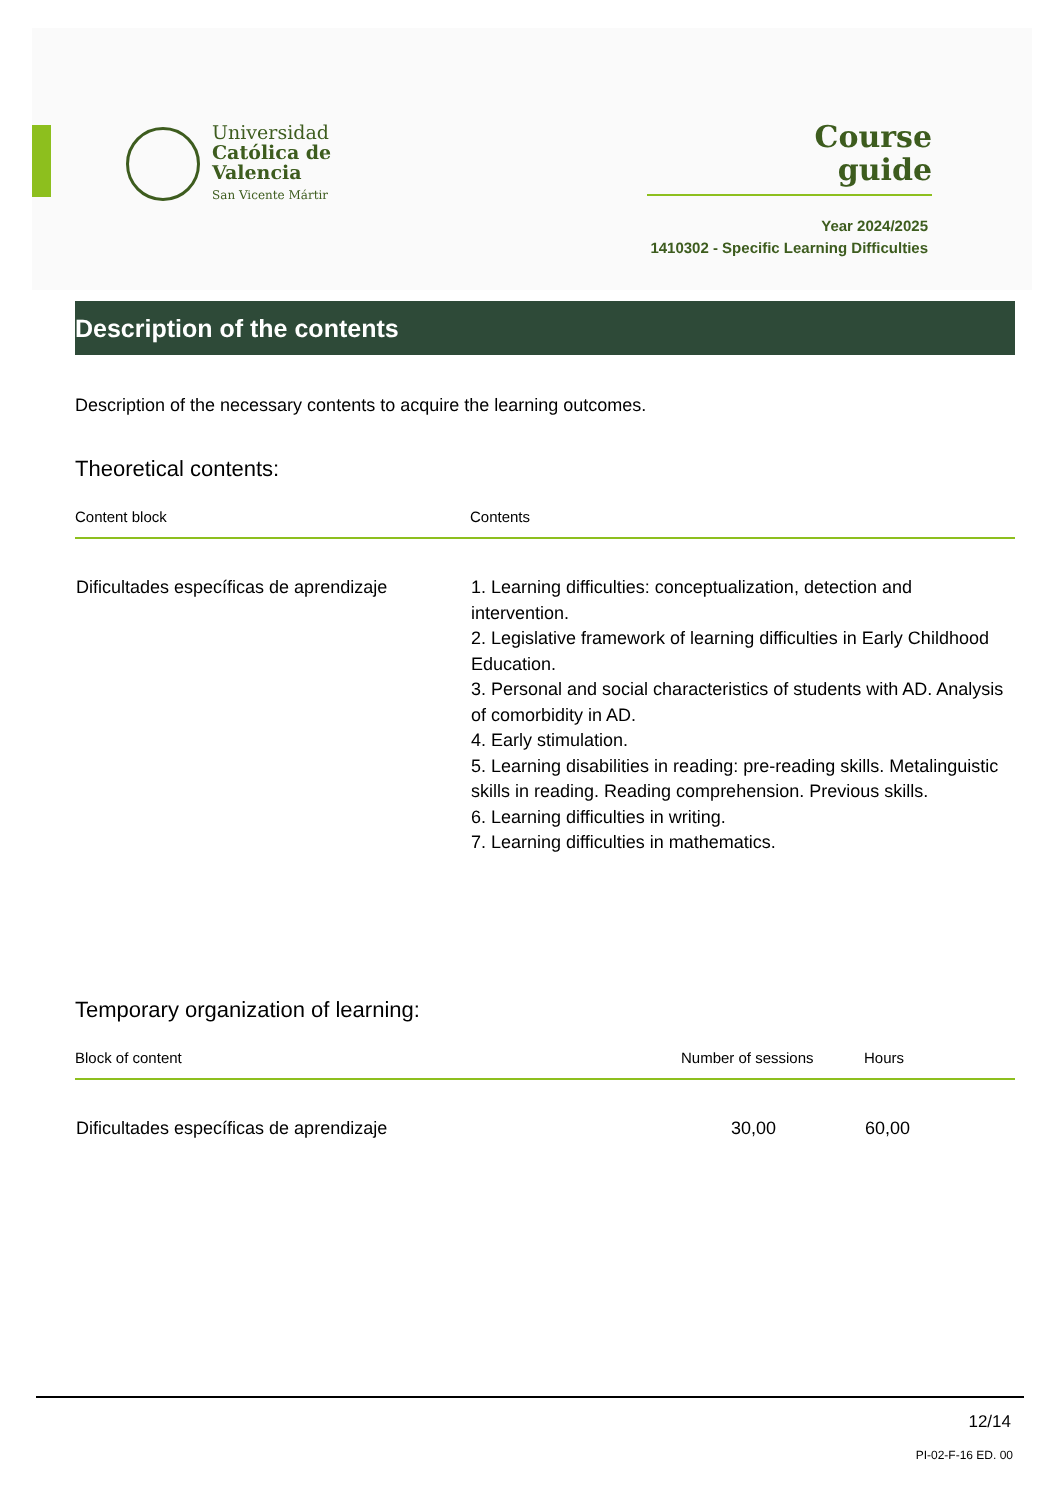Universidad
Católica de
Valencia
San Vicente Mártir
Course
guide
Year 2024/2025
1410302 - Specific Learning Difficulties
Description of the contents
Description of the necessary contents to acquire the learning outcomes.
Theoretical contents:
| Content block | Contents |
| --- | --- |
| Dificultades específicas de aprendizaje | 1. Learning difficulties: conceptualization, detection and intervention. 2. Legislative framework of learning difficulties in Early Childhood Education. 3. Personal and social characteristics of students with AD. Analysis of comorbidity in AD. 4. Early stimulation. 5. Learning disabilities in reading: pre-reading skills. Metalinguistic skills in reading. Reading comprehension. Previous skills. 6. Learning difficulties in writing. 7. Learning difficulties in mathematics. |
Temporary organization of learning:
| Block of content | Number of sessions | Hours |
| --- | --- | --- |
| Dificultades específicas de aprendizaje | 30,00 | 60,00 |
12/14
PI-02-F-16 ED. 00